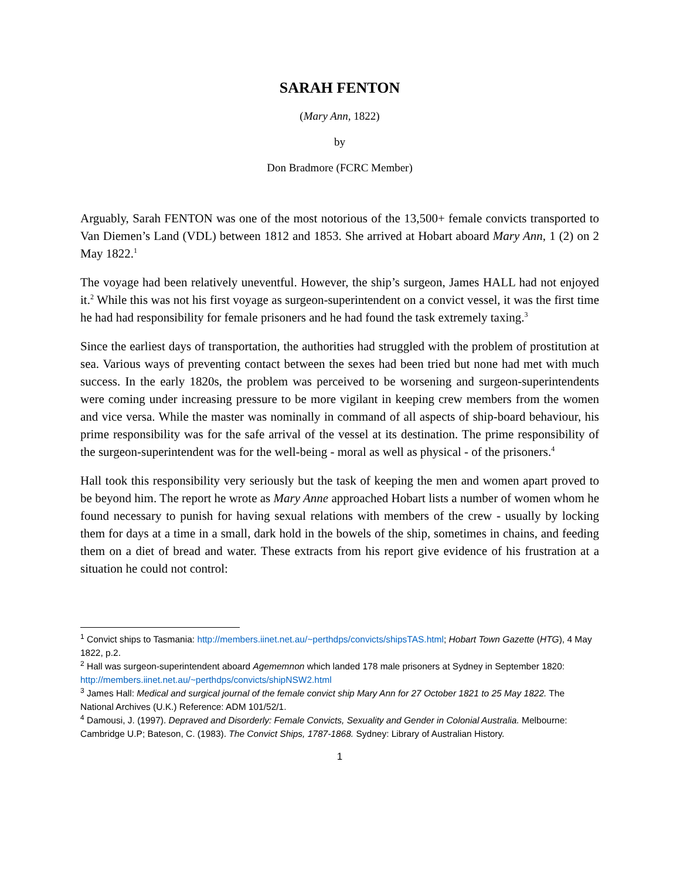SARAH FENTON
(Mary Ann, 1822)
by
Don Bradmore (FCRC Member)
Arguably, Sarah FENTON was one of the most notorious of the 13,500+ female convicts transported to Van Diemen’s Land (VDL) between 1812 and 1853. She arrived at Hobart aboard Mary Ann, 1 (2) on 2 May 1822.<sup>1</sup>
The voyage had been relatively uneventful. However, the ship’s surgeon, James HALL had not enjoyed it.<sup>2</sup> While this was not his first voyage as surgeon-superintendent on a convict vessel, it was the first time he had had responsibility for female prisoners and he had found the task extremely taxing.<sup>3</sup>
Since the earliest days of transportation, the authorities had struggled with the problem of prostitution at sea. Various ways of preventing contact between the sexes had been tried but none had met with much success. In the early 1820s, the problem was perceived to be worsening and surgeon-superintendents were coming under increasing pressure to be more vigilant in keeping crew members from the women and vice versa. While the master was nominally in command of all aspects of ship-board behaviour, his prime responsibility was for the safe arrival of the vessel at its destination. The prime responsibility of the surgeon-superintendent was for the well-being - moral as well as physical - of the prisoners.<sup>4</sup>
Hall took this responsibility very seriously but the task of keeping the men and women apart proved to be beyond him. The report he wrote as Mary Anne approached Hobart lists a number of women whom he found necessary to punish for having sexual relations with members of the crew - usually by locking them for days at a time in a small, dark hold in the bowels of the ship, sometimes in chains, and feeding them on a diet of bread and water. These extracts from his report give evidence of his frustration at a situation he could not control:
<sup>1</sup> Convict ships to Tasmania: http://members.iinet.net.au/~perthdps/convicts/shipsTAS.html; Hobart Town Gazette (HTG), 4 May 1822, p.2.
<sup>2</sup> Hall was surgeon-superintendent aboard Agememnon which landed 178 male prisoners at Sydney in September 1820: http://members.iinet.net.au/~perthdps/convicts/shipNSW2.html
<sup>3</sup> James Hall: Medical and surgical journal of the female convict ship Mary Ann for 27 October 1821 to 25 May 1822. The National Archives (U.K.) Reference: ADM 101/52/1.
<sup>4</sup> Damousi, J. (1997). Depraved and Disorderly: Female Convicts, Sexuality and Gender in Colonial Australia. Melbourne: Cambridge U.P; Bateson, C. (1983). The Convict Ships, 1787-1868. Sydney: Library of Australian History.
1